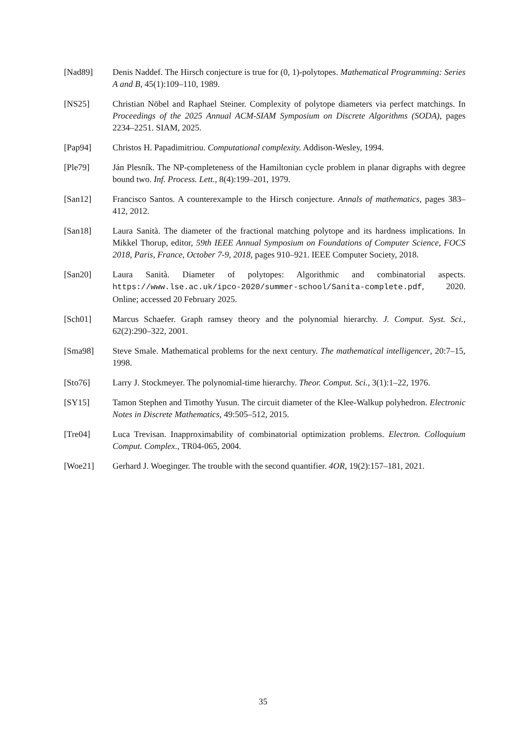[Nad89] Denis Naddef. The Hirsch conjecture is true for (0, 1)-polytopes. Mathematical Programming: Series A and B, 45(1):109–110, 1989.
[NS25] Christian Nöbel and Raphael Steiner. Complexity of polytope diameters via perfect matchings. In Proceedings of the 2025 Annual ACM-SIAM Symposium on Discrete Algorithms (SODA), pages 2234–2251. SIAM, 2025.
[Pap94] Christos H. Papadimitriou. Computational complexity. Addison-Wesley, 1994.
[Ple79] Ján Plesník. The NP-completeness of the Hamiltonian cycle problem in planar digraphs with degree bound two. Inf. Process. Lett., 8(4):199–201, 1979.
[San12] Francisco Santos. A counterexample to the Hirsch conjecture. Annals of mathematics, pages 383–412, 2012.
[San18] Laura Sanità. The diameter of the fractional matching polytope and its hardness implications. In Mikkel Thorup, editor, 59th IEEE Annual Symposium on Foundations of Computer Science, FOCS 2018, Paris, France, October 7-9, 2018, pages 910–921. IEEE Computer Society, 2018.
[San20] Laura Sanità. Diameter of polytopes: Algorithmic and combinatorial aspects. https://www.lse.ac.uk/ipco-2020/summer-school/Sanita-complete.pdf, 2020. Online; accessed 20 February 2025.
[Sch01] Marcus Schaefer. Graph ramsey theory and the polynomial hierarchy. J. Comput. Syst. Sci., 62(2):290–322, 2001.
[Sma98] Steve Smale. Mathematical problems for the next century. The mathematical intelligencer, 20:7–15, 1998.
[Sto76] Larry J. Stockmeyer. The polynomial-time hierarchy. Theor. Comput. Sci., 3(1):1–22, 1976.
[SY15] Tamon Stephen and Timothy Yusun. The circuit diameter of the Klee-Walkup polyhedron. Electronic Notes in Discrete Mathematics, 49:505–512, 2015.
[Tre04] Luca Trevisan. Inapproximability of combinatorial optimization problems. Electron. Colloquium Comput. Complex., TR04-065, 2004.
[Woe21] Gerhard J. Woeginger. The trouble with the second quantifier. 4OR, 19(2):157–181, 2021.
35